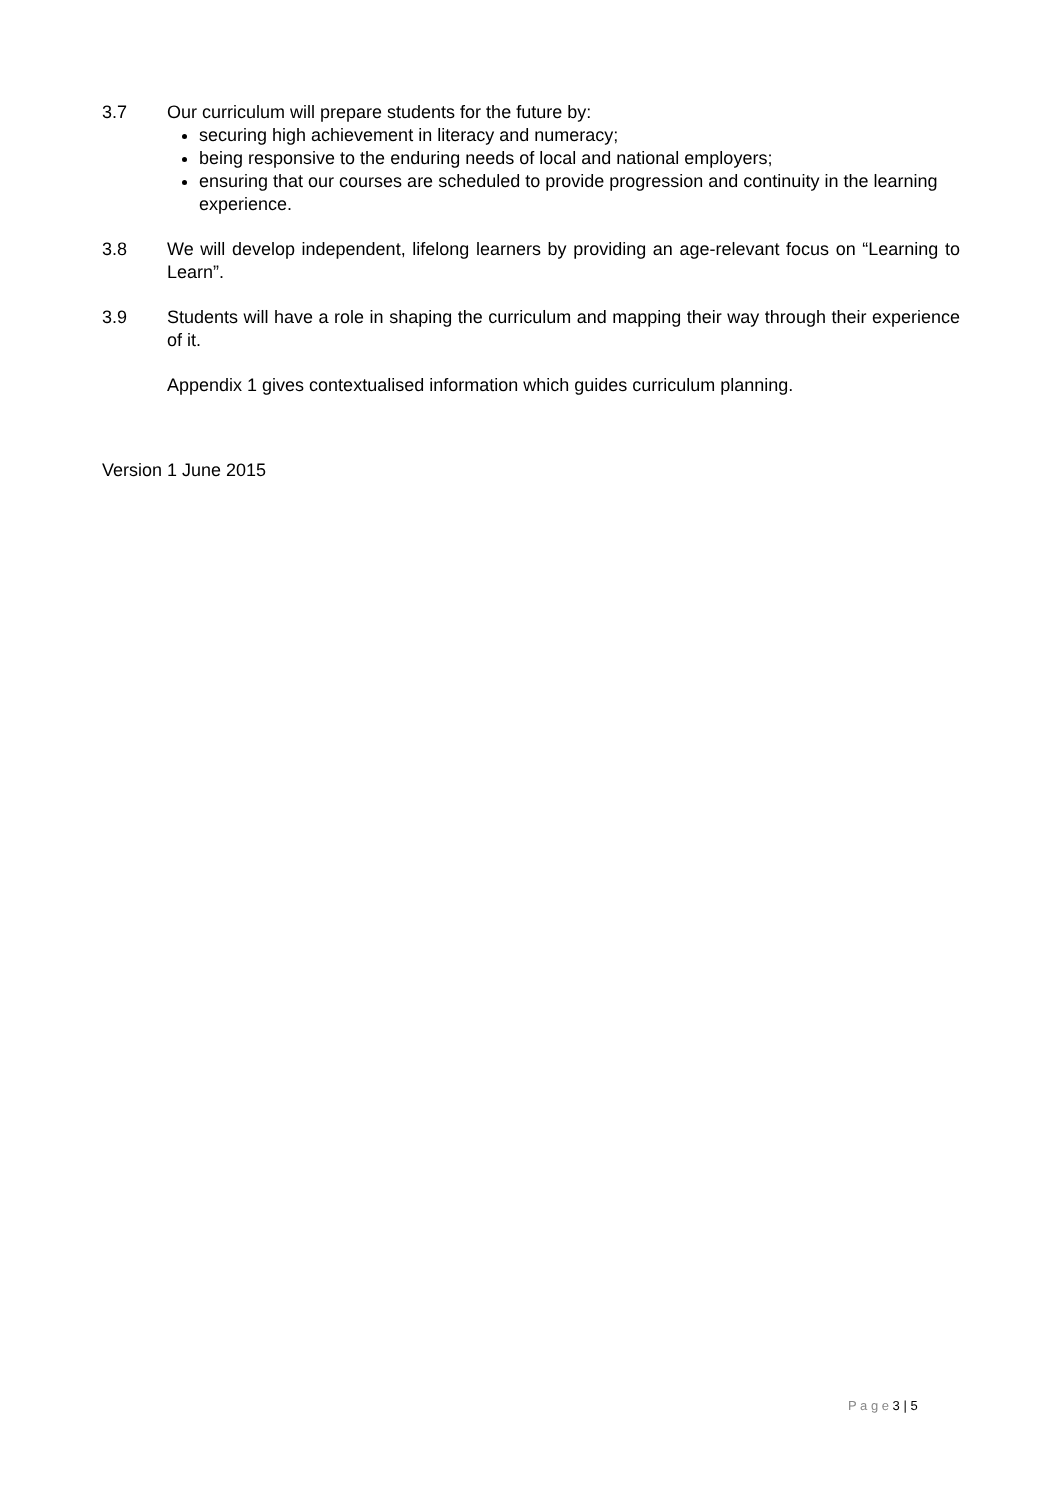3.7 Our curriculum will prepare students for the future by:
securing high achievement in literacy and numeracy;
being responsive to the enduring needs of local and national employers;
ensuring that our courses are scheduled to provide progression and continuity in the learning experience.
3.8 We will develop independent, lifelong learners by providing an age-relevant focus on “Learning to Learn”.
3.9 Students will have a role in shaping the curriculum and mapping their way through their experience of it.
Appendix 1 gives contextualised information which guides curriculum planning.
Version 1 June 2015
P a g e 3 | 5